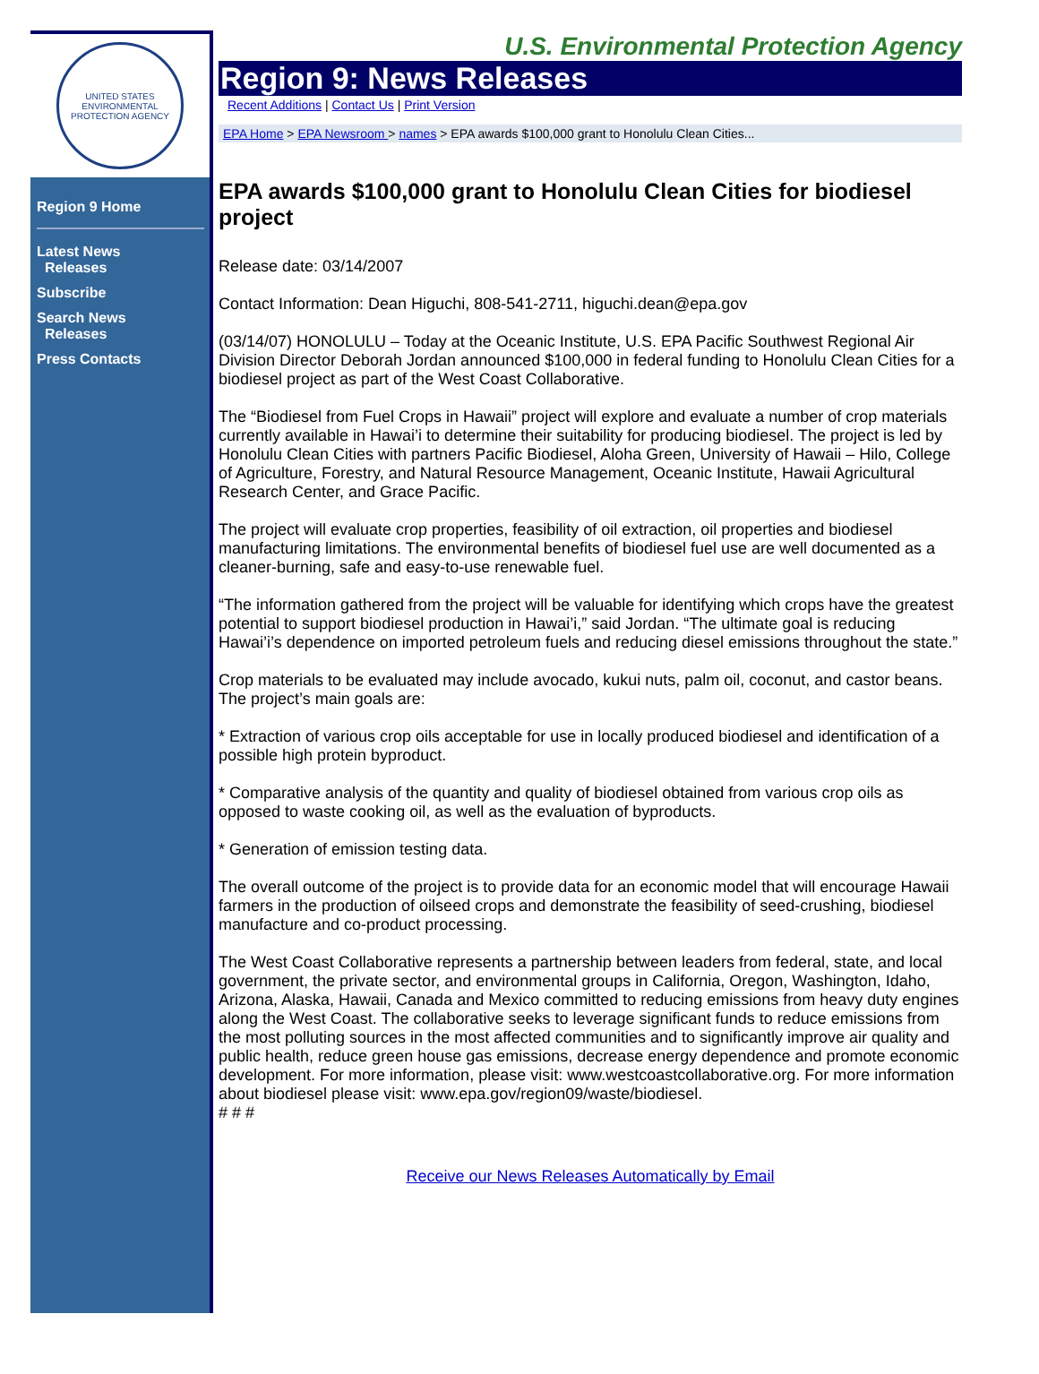UNITED STATES ENVIRONMENTAL PROTECTION AGENCY
Region 9 Home
Latest News
Releases
Subscribe
Search News
Releases
Press Contacts
U.S. Environmental Protection Agency
Region 9: News Releases
Recent Additions | Contact Us | Print Version
EPA Home > EPA Newsroom > names > EPA awards $100,000 grant to Honolulu Clean Cities...
EPA awards $100,000 grant to Honolulu Clean Cities for biodiesel project
Release date: 03/14/2007
Contact Information: Dean Higuchi, 808-541-2711, higuchi.dean@epa.gov
(03/14/07) HONOLULU – Today at the Oceanic Institute, U.S. EPA Pacific Southwest Regional Air Division Director Deborah Jordan announced $100,000 in federal funding to Honolulu Clean Cities for a biodiesel project as part of the West Coast Collaborative.
The “Biodiesel from Fuel Crops in Hawaii” project will explore and evaluate a number of crop materials currently available in Hawai’i to determine their suitability for producing biodiesel. The project is led by Honolulu Clean Cities with partners Pacific Biodiesel, Aloha Green, University of Hawaii – Hilo, College of Agriculture, Forestry, and Natural Resource Management, Oceanic Institute, Hawaii Agricultural Research Center, and Grace Pacific.
The project will evaluate crop properties, feasibility of oil extraction, oil properties and biodiesel manufacturing limitations. The environmental benefits of biodiesel fuel use are well documented as a cleaner-burning, safe and easy-to-use renewable fuel.
“The information gathered from the project will be valuable for identifying which crops have the greatest potential to support biodiesel production in Hawai’i,” said Jordan. “The ultimate goal is reducing Hawai’i’s dependence on imported petroleum fuels and reducing diesel emissions throughout the state.”
Crop materials to be evaluated may include avocado, kukui nuts, palm oil, coconut, and castor beans. The project’s main goals are:
* Extraction of various crop oils acceptable for use in locally produced biodiesel and identification of a possible high protein byproduct.
* Comparative analysis of the quantity and quality of biodiesel obtained from various crop oils as opposed to waste cooking oil, as well as the evaluation of byproducts.
* Generation of emission testing data.
The overall outcome of the project is to provide data for an economic model that will encourage Hawaii farmers in the production of oilseed crops and demonstrate the feasibility of seed-crushing, biodiesel manufacture and co-product processing.
The West Coast Collaborative represents a partnership between leaders from federal, state, and local government, the private sector, and environmental groups in California, Oregon, Washington, Idaho, Arizona, Alaska, Hawaii, Canada and Mexico committed to reducing emissions from heavy duty engines along the West Coast. The collaborative seeks to leverage significant funds to reduce emissions from the most polluting sources in the most affected communities and to significantly improve air quality and public health, reduce green house gas emissions, decrease energy dependence and promote economic development. For more information, please visit: www.westcoastcollaborative.org. For more information about biodiesel please visit: www.epa.gov/region09/waste/biodiesel.
# # #
Receive our News Releases Automatically by Email